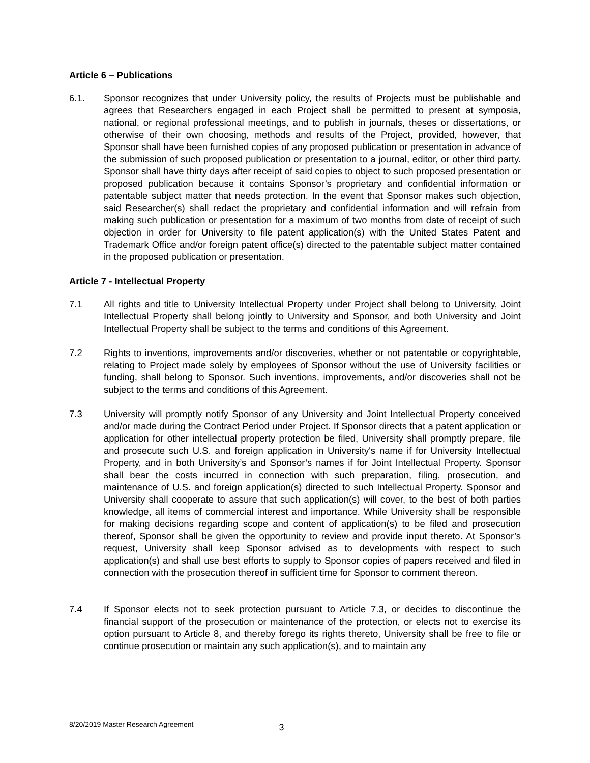Article 6 – Publications
6.1. Sponsor recognizes that under University policy, the results of Projects must be publishable and agrees that Researchers engaged in each Project shall be permitted to present at symposia, national, or regional professional meetings, and to publish in journals, theses or dissertations, or otherwise of their own choosing, methods and results of the Project, provided, however, that Sponsor shall have been furnished copies of any proposed publication or presentation in advance of the submission of such proposed publication or presentation to a journal, editor, or other third party. Sponsor shall have thirty days after receipt of said copies to object to such proposed presentation or proposed publication because it contains Sponsor’s proprietary and confidential information or patentable subject matter that needs protection. In the event that Sponsor makes such objection, said Researcher(s) shall redact the proprietary and confidential information and will refrain from making such publication or presentation for a maximum of two months from date of receipt of such objection in order for University to file patent application(s) with the United States Patent and Trademark Office and/or foreign patent office(s) directed to the patentable subject matter contained in the proposed publication or presentation.
Article 7 - Intellectual Property
7.1 All rights and title to University Intellectual Property under Project shall belong to University, Joint Intellectual Property shall belong jointly to University and Sponsor, and both University and Joint Intellectual Property shall be subject to the terms and conditions of this Agreement.
7.2 Rights to inventions, improvements and/or discoveries, whether or not patentable or copyrightable, relating to Project made solely by employees of Sponsor without the use of University facilities or funding, shall belong to Sponsor. Such inventions, improvements, and/or discoveries shall not be subject to the terms and conditions of this Agreement.
7.3 University will promptly notify Sponsor of any University and Joint Intellectual Property conceived and/or made during the Contract Period under Project. If Sponsor directs that a patent application or application for other intellectual property protection be filed, University shall promptly prepare, file and prosecute such U.S. and foreign application in University's name if for University Intellectual Property, and in both University’s and Sponsor’s names if for Joint Intellectual Property. Sponsor shall bear the costs incurred in connection with such preparation, filing, prosecution, and maintenance of U.S. and foreign application(s) directed to such Intellectual Property. Sponsor and University shall cooperate to assure that such application(s) will cover, to the best of both parties knowledge, all items of commercial interest and importance. While University shall be responsible for making decisions regarding scope and content of application(s) to be filed and prosecution thereof, Sponsor shall be given the opportunity to review and provide input thereto. At Sponsor’s request, University shall keep Sponsor advised as to developments with respect to such application(s) and shall use best efforts to supply to Sponsor copies of papers received and filed in connection with the prosecution thereof in sufficient time for Sponsor to comment thereon.
7.4 If Sponsor elects not to seek protection pursuant to Article 7.3, or decides to discontinue the financial support of the prosecution or maintenance of the protection, or elects not to exercise its option pursuant to Article 8, and thereby forego its rights thereto, University shall be free to file or continue prosecution or maintain any such application(s), and to maintain any
8/20/2019 Master Research Agreement 3